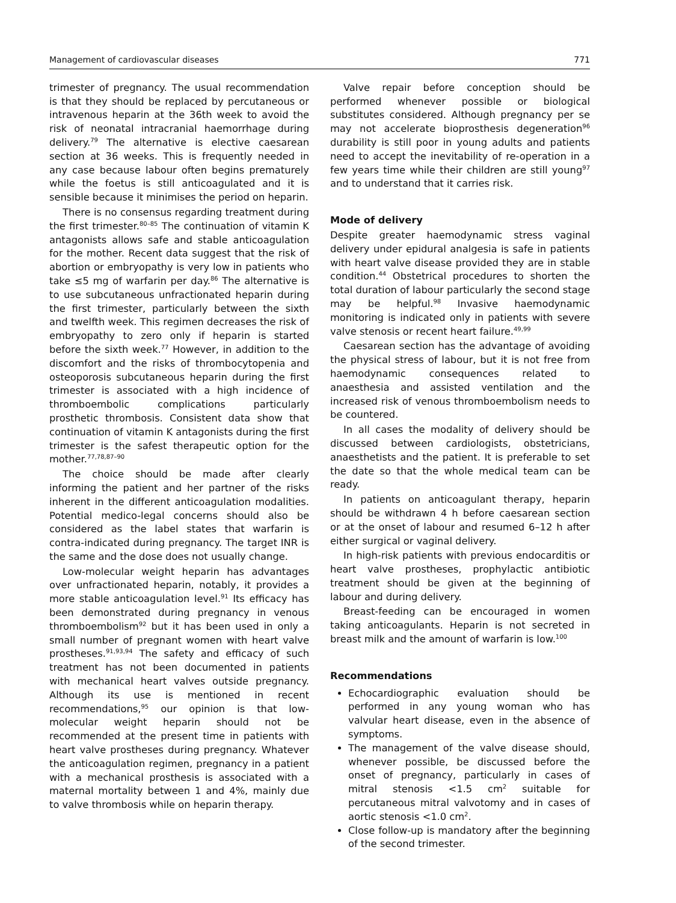Management of cardiovascular diseases 771
trimester of pregnancy. The usual recommendation is that they should be replaced by percutaneous or intravenous heparin at the 36th week to avoid the risk of neonatal intracranial haemorrhage during delivery.<sup>79</sup> The alternative is elective caesarean section at 36 weeks. This is frequently needed in any case because labour often begins prematurely while the foetus is still anticoagulated and it is sensible because it minimises the period on heparin.
There is no consensus regarding treatment during the first trimester.<sup>80–85</sup> The continuation of vitamin K antagonists allows safe and stable anticoagulation for the mother. Recent data suggest that the risk of abortion or embryopathy is very low in patients who take ≤5 mg of warfarin per day.<sup>86</sup> The alternative is to use subcutaneous unfractionated heparin during the first trimester, particularly between the sixth and twelfth week. This regimen decreases the risk of embryopathy to zero only if heparin is started before the sixth week.<sup>77</sup> However, in addition to the discomfort and the risks of thrombocytopenia and osteoporosis subcutaneous heparin during the first trimester is associated with a high incidence of thromboembolic complications particularly prosthetic thrombosis. Consistent data show that continuation of vitamin K antagonists during the first trimester is the safest therapeutic option for the mother.<sup>77,78,87–90</sup>
The choice should be made after clearly informing the patient and her partner of the risks inherent in the different anticoagulation modalities. Potential medico-legal concerns should also be considered as the label states that warfarin is contra-indicated during pregnancy. The target INR is the same and the dose does not usually change.
Low-molecular weight heparin has advantages over unfractionated heparin, notably, it provides a more stable anticoagulation level.<sup>91</sup> Its efficacy has been demonstrated during pregnancy in venous thromboembolism<sup>92</sup> but it has been used in only a small number of pregnant women with heart valve prostheses.<sup>91,93,94</sup> The safety and efficacy of such treatment has not been documented in patients with mechanical heart valves outside pregnancy. Although its use is mentioned in recent recommendations,<sup>95</sup> our opinion is that low-molecular weight heparin should not be recommended at the present time in patients with heart valve prostheses during pregnancy. Whatever the anticoagulation regimen, pregnancy in a patient with a mechanical prosthesis is associated with a maternal mortality between 1 and 4%, mainly due to valve thrombosis while on heparin therapy.
Valve repair before conception should be performed whenever possible or biological substitutes considered. Although pregnancy per se may not accelerate bioprosthesis degeneration<sup>96</sup> durability is still poor in young adults and patients need to accept the inevitability of re-operation in a few years time while their children are still young<sup>97</sup> and to understand that it carries risk.
Mode of delivery
Despite greater haemodynamic stress vaginal delivery under epidural analgesia is safe in patients with heart valve disease provided they are in stable condition.<sup>44</sup> Obstetrical procedures to shorten the total duration of labour particularly the second stage may be helpful.<sup>98</sup> Invasive haemodynamic monitoring is indicated only in patients with severe valve stenosis or recent heart failure.<sup>49,99</sup>
Caesarean section has the advantage of avoiding the physical stress of labour, but it is not free from haemodynamic consequences related to anaesthesia and assisted ventilation and the increased risk of venous thromboembolism needs to be countered.
In all cases the modality of delivery should be discussed between cardiologists, obstetricians, anaesthetists and the patient. It is preferable to set the date so that the whole medical team can be ready.
In patients on anticoagulant therapy, heparin should be withdrawn 4 h before caesarean section or at the onset of labour and resumed 6–12 h after either surgical or vaginal delivery.
In high-risk patients with previous endocarditis or heart valve prostheses, prophylactic antibiotic treatment should be given at the beginning of labour and during delivery.
Breast-feeding can be encouraged in women taking anticoagulants. Heparin is not secreted in breast milk and the amount of warfarin is low.<sup>100</sup>
Recommendations
Echocardiographic evaluation should be performed in any young woman who has valvular heart disease, even in the absence of symptoms.
The management of the valve disease should, whenever possible, be discussed before the onset of pregnancy, particularly in cases of mitral stenosis <1.5 cm<sup>2</sup> suitable for percutaneous mitral valvotomy and in cases of aortic stenosis <1.0 cm<sup>2</sup>.
Close follow-up is mandatory after the beginning of the second trimester.